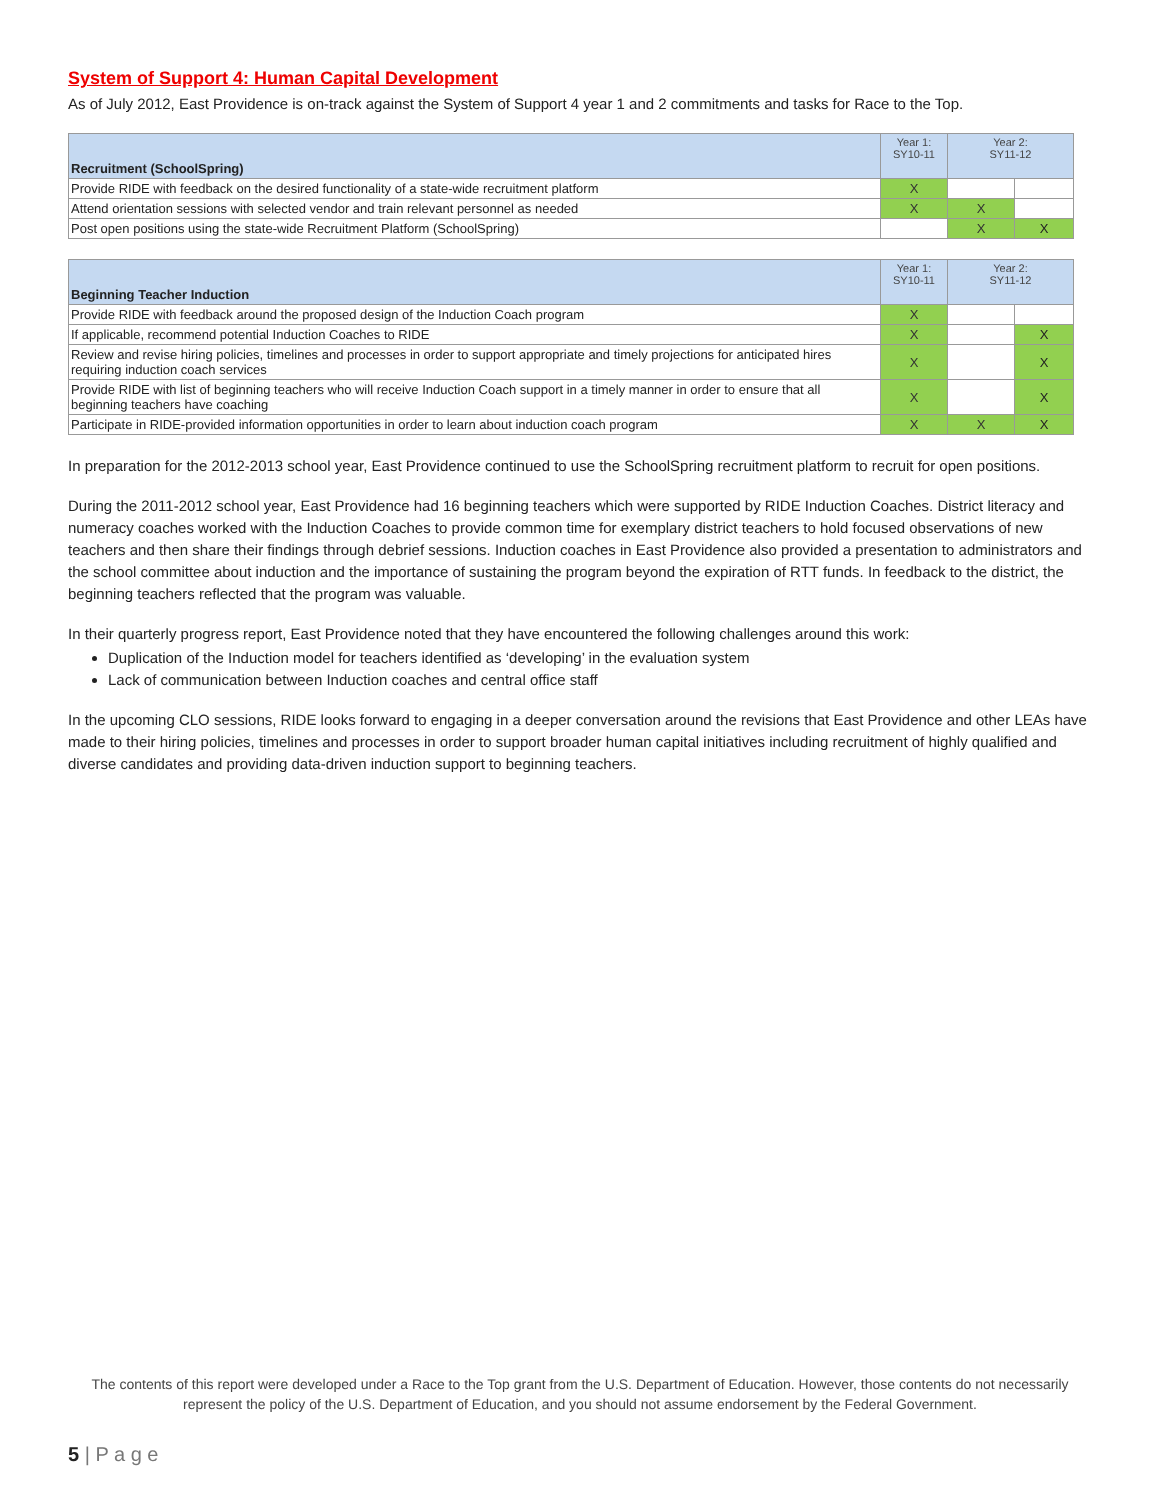System of Support 4: Human Capital Development
As of July 2012, East Providence is on-track against the System of Support 4 year 1 and 2 commitments and tasks for Race to the Top.
| Recruitment (SchoolSpring) | Year 1: SY10-11 | Year 2: SY11-12 | |
| --- | --- | --- | --- |
| Provide RIDE with feedback on the desired functionality of a state-wide recruitment platform | X | | |
| Attend orientation sessions with selected vendor and train relevant personnel as needed | X | X | |
| Post open positions using the state-wide Recruitment Platform (SchoolSpring) | | X | X |
| Beginning Teacher Induction | Year 1: SY10-11 | Year 2: SY11-12 | |
| --- | --- | --- | --- |
| Provide RIDE with feedback around the proposed design of the Induction Coach program | X | | |
| If applicable, recommend potential Induction Coaches to RIDE | X | | X |
| Review and revise hiring policies, timelines and processes in order to support appropriate and timely projections for anticipated hires requiring induction coach services | X | | X |
| Provide RIDE with list of beginning teachers who will receive Induction Coach support in a timely manner in order to ensure that all beginning teachers have coaching | X | | X |
| Participate in RIDE-provided information opportunities in order to learn about induction coach program | X | X | X |
In preparation for the 2012-2013 school year, East Providence continued to use the SchoolSpring recruitment platform to recruit for open positions.
During the 2011-2012 school year, East Providence had 16 beginning teachers which were supported by RIDE Induction Coaches. District literacy and numeracy coaches worked with the Induction Coaches to provide common time for exemplary district teachers to hold focused observations of new teachers and then share their findings through debrief sessions. Induction coaches in East Providence also provided a presentation to administrators and the school committee about induction and the importance of sustaining the program beyond the expiration of RTT funds. In feedback to the district, the beginning teachers reflected that the program was valuable.
In their quarterly progress report, East Providence noted that they have encountered the following challenges around this work:
Duplication of the Induction model for teachers identified as ‘developing’ in the evaluation system
Lack of communication between Induction coaches and central office staff
In the upcoming CLO sessions, RIDE looks forward to engaging in a deeper conversation around the revisions that East Providence and other LEAs have made to their hiring policies, timelines and processes in order to support broader human capital initiatives including recruitment of highly qualified and diverse candidates and providing data-driven induction support to beginning teachers.
The contents of this report were developed under a Race to the Top grant from the U.S. Department of Education. However, those contents do not necessarily represent the policy of the U.S. Department of Education, and you should not assume endorsement by the Federal Government.
5 | P a g e